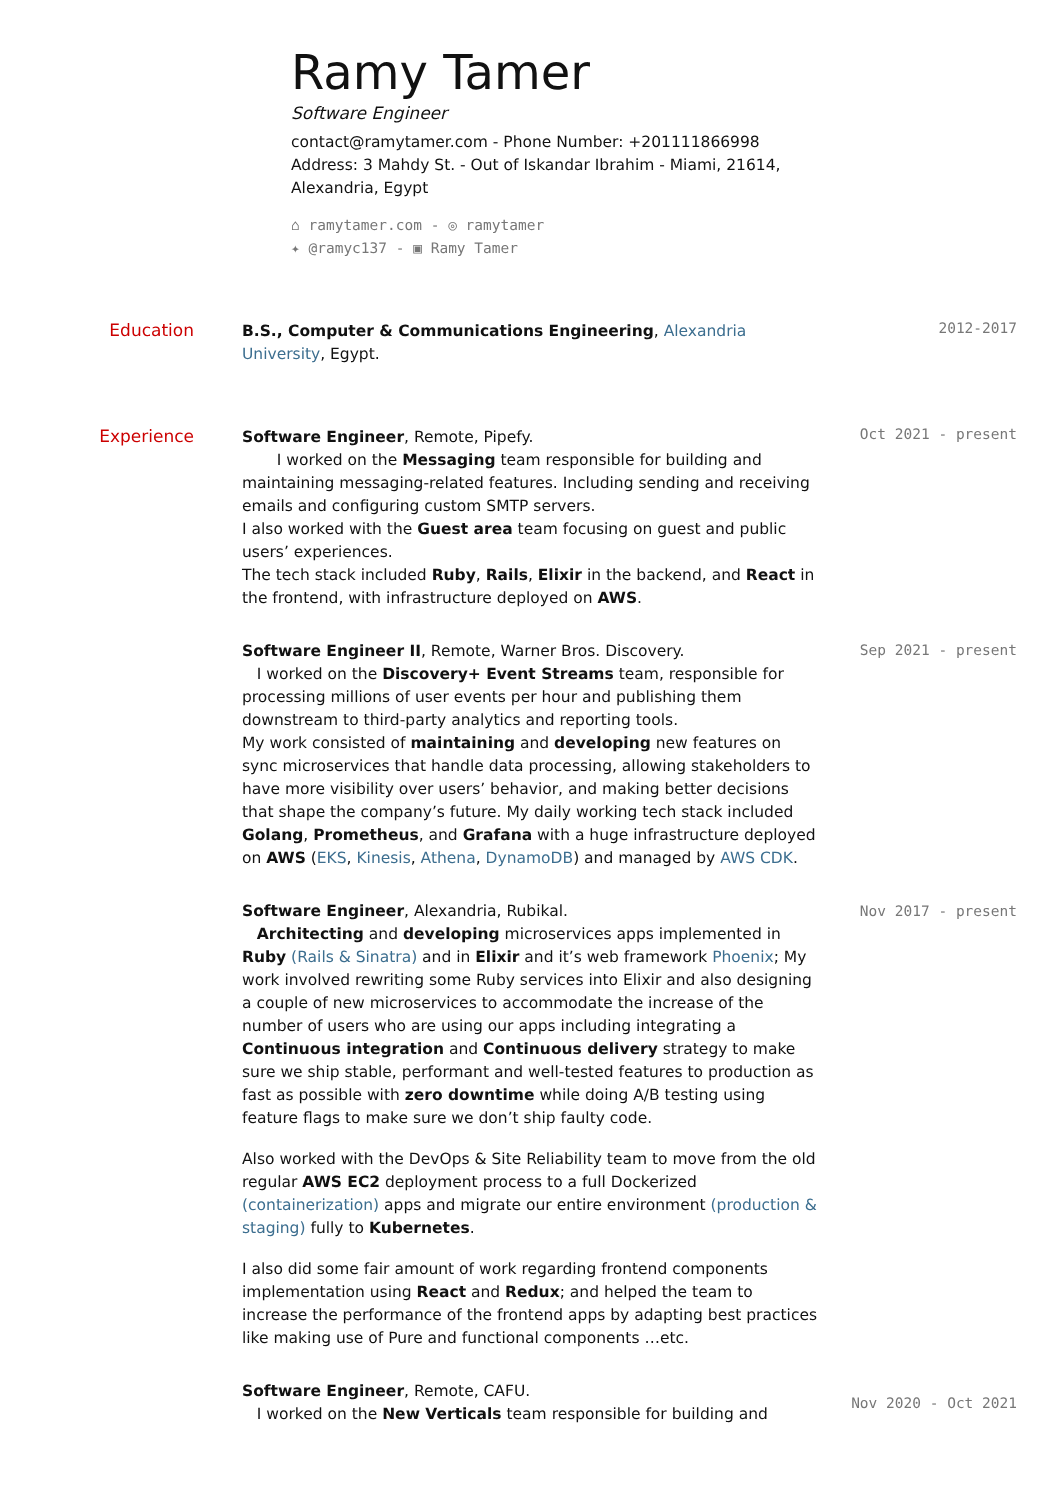Ramy Tamer
Software Engineer
contact@ramytamer.com - Phone Number: +201111866998
Address: 3 Mahdy St. - Out of Iskandar Ibrahim - Miami, 21614, Alexandria, Egypt
⌂ ramytamer.com - ◎ ramytamer
✦ @ramyc137 - ▣ Ramy Tamer
Education
B.S., Computer & Communications Engineering, Alexandria University, Egypt.
2012-2017
Experience
Software Engineer, Remote, Pipefy.
I worked on the Messaging team responsible for building and maintaining messaging-related features. Including sending and receiving emails and configuring custom SMTP servers.
I also worked with the Guest area team focusing on guest and public users’ experiences.
The tech stack included Ruby, Rails, Elixir in the backend, and React in the frontend, with infrastructure deployed on AWS.
Software Engineer II, Remote, Warner Bros. Discovery.
I worked on the Discovery+ Event Streams team, responsible for processing millions of user events per hour and publishing them downstream to third-party analytics and reporting tools.
My work consisted of maintaining and developing new features on sync microservices that handle data processing, allowing stakeholders to have more visibility over users’ behavior, and making better decisions that shape the company’s future. My daily working tech stack included Golang, Prometheus, and Grafana with a huge infrastructure deployed on AWS (EKS, Kinesis, Athena, DynamoDB) and managed by AWS CDK.
Software Engineer, Alexandria, Rubikal.
Architecting and developing microservices apps implemented in Ruby (Rails & Sinatra) and in Elixir and it’s web framework Phoenix; My work involved rewriting some Ruby services into Elixir and also designing a couple of new microservices to accommodate the increase of the number of users who are using our apps including integrating a Continuous integration and Continuous delivery strategy to make sure we ship stable, performant and well-tested features to production as fast as possible with zero downtime while doing A/B testing using feature flags to make sure we don’t ship faulty code.
Also worked with the DevOps & Site Reliability team to move from the old regular AWS EC2 deployment process to a full Dockerized (containerization) apps and migrate our entire environment (production & staging) fully to Kubernetes.
I also did some fair amount of work regarding frontend components implementation using React and Redux; and helped the team to increase the performance of the frontend apps by adapting best practices like making use of Pure and functional components …etc.
Software Engineer, Remote, CAFU.
I worked on the New Verticals team responsible for building and
Oct 2021 - present
Sep 2021 - present
Nov 2017 - present
Nov 2020 - Oct 2021